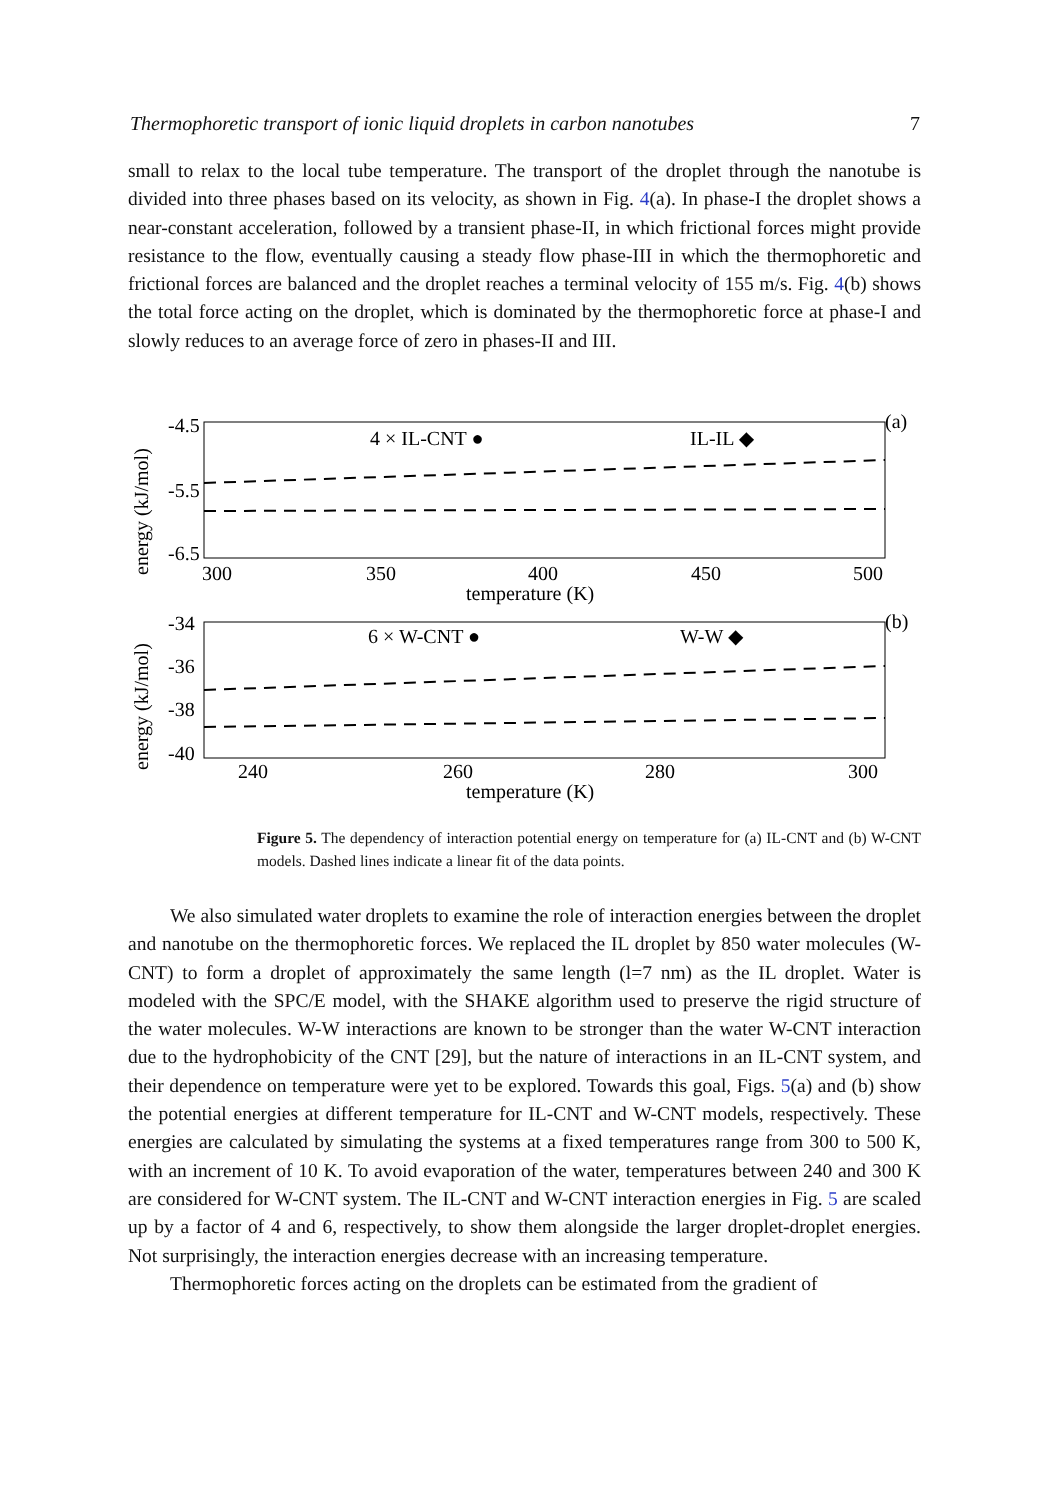Thermophoretic transport of ionic liquid droplets in carbon nanotubes 7
small to relax to the local tube temperature. The transport of the droplet through the nanotube is divided into three phases based on its velocity, as shown in Fig. 4(a). In phase-I the droplet shows a near-constant acceleration, followed by a transient phase-II, in which frictional forces might provide resistance to the flow, eventually causing a steady flow phase-III in which the thermophoretic and frictional forces are balanced and the droplet reaches a terminal velocity of 155 m/s. Fig. 4(b) shows the total force acting on the droplet, which is dominated by the thermophoretic force at phase-I and slowly reduces to an average force of zero in phases-II and III.
energy (kJ/mol)
-4.5
-5.5
-6.5
300
350
400
450
500
temperature (K)
4 × IL-CNT ●
IL-IL ◆
(a)
energy (kJ/mol)
-34
-36
-38
-40
240
260
280
300
temperature (K)
6 × W-CNT ●
W-W ◆
(b)
Figure 5. The dependency of interaction potential energy on temperature for (a) IL-CNT and (b) W-CNT models. Dashed lines indicate a linear fit of the data points.
We also simulated water droplets to examine the role of interaction energies between the droplet and nanotube on the thermophoretic forces. We replaced the IL droplet by 850 water molecules (W-CNT) to form a droplet of approximately the same length (l=7 nm) as the IL droplet. Water is modeled with the SPC/E model, with the SHAKE algorithm used to preserve the rigid structure of the water molecules. W-W interactions are known to be stronger than the water W-CNT interaction due to the hydrophobicity of the CNT [29], but the nature of interactions in an IL-CNT system, and their dependence on temperature were yet to be explored. Towards this goal, Figs. 5(a) and (b) show the potential energies at different temperature for IL-CNT and W-CNT models, respectively. These energies are calculated by simulating the systems at a fixed temperatures range from 300 to 500 K, with an increment of 10 K. To avoid evaporation of the water, temperatures between 240 and 300 K are considered for W-CNT system. The IL-CNT and W-CNT interaction energies in Fig. 5 are scaled up by a factor of 4 and 6, respectively, to show them alongside the larger droplet-droplet energies. Not surprisingly, the interaction energies decrease with an increasing temperature.
Thermophoretic forces acting on the droplets can be estimated from the gradient of